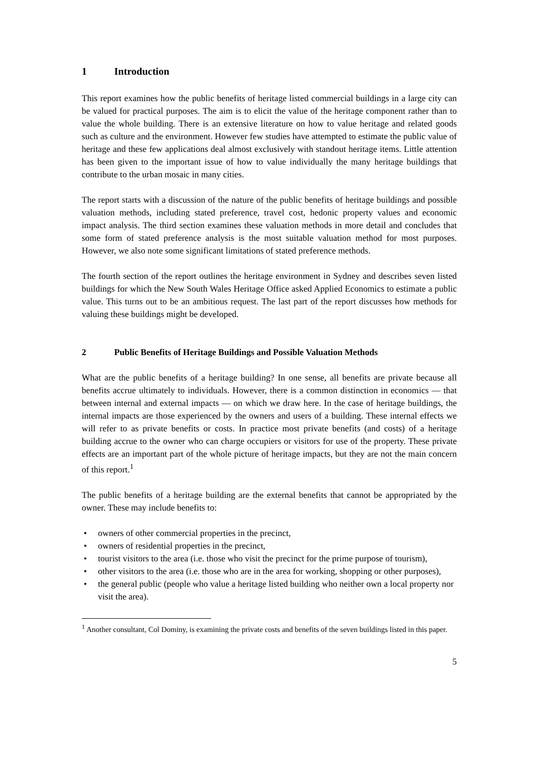1 Introduction
This report examines how the public benefits of heritage listed commercial buildings in a large city can be valued for practical purposes. The aim is to elicit the value of the heritage component rather than to value the whole building. There is an extensive literature on how to value heritage and related goods such as culture and the environment. However few studies have attempted to estimate the public value of heritage and these few applications deal almost exclusively with standout heritage items. Little attention has been given to the important issue of how to value individually the many heritage buildings that contribute to the urban mosaic in many cities.
The report starts with a discussion of the nature of the public benefits of heritage buildings and possible valuation methods, including stated preference, travel cost, hedonic property values and economic impact analysis. The third section examines these valuation methods in more detail and concludes that some form of stated preference analysis is the most suitable valuation method for most purposes. However, we also note some significant limitations of stated preference methods.
The fourth section of the report outlines the heritage environment in Sydney and describes seven listed buildings for which the New South Wales Heritage Office asked Applied Economics to estimate a public value. This turns out to be an ambitious request. The last part of the report discusses how methods for valuing these buildings might be developed.
2 Public Benefits of Heritage Buildings and Possible Valuation Methods
What are the public benefits of a heritage building? In one sense, all benefits are private because all benefits accrue ultimately to individuals. However, there is a common distinction in economics — that between internal and external impacts — on which we draw here. In the case of heritage buildings, the internal impacts are those experienced by the owners and users of a building. These internal effects we will refer to as private benefits or costs. In practice most private benefits (and costs) of a heritage building accrue to the owner who can charge occupiers or visitors for use of the property. These private effects are an important part of the whole picture of heritage impacts, but they are not the main concern of this report.<sup>1</sup>
The public benefits of a heritage building are the external benefits that cannot be appropriated by the owner. These may include benefits to:
• owners of other commercial properties in the precinct,
• owners of residential properties in the precinct,
• tourist visitors to the area (i.e. those who visit the precinct for the prime purpose of tourism),
• other visitors to the area (i.e. those who are in the area for working, shopping or other purposes),
• the general public (people who value a heritage listed building who neither own a local property nor visit the area).
<sup>1</sup> Another consultant, Col Dominy, is examining the private costs and benefits of the seven buildings listed in this paper.
5